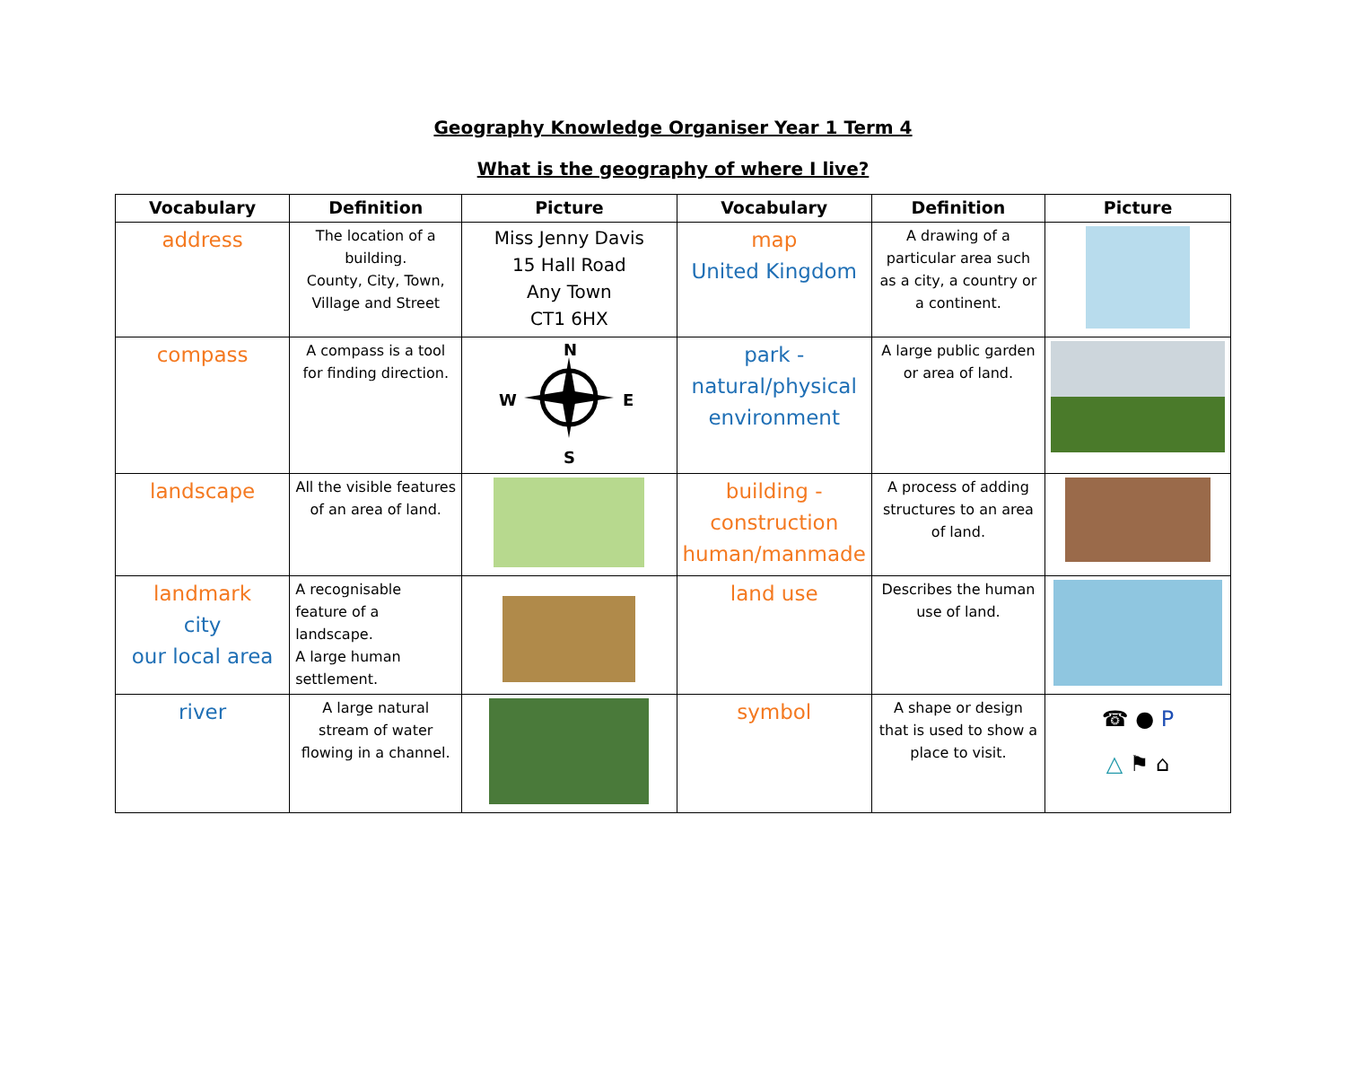Geography Knowledge Organiser Year 1 Term 4
What is the geography of where I live?
| Vocabulary | Definition | Picture | Vocabulary | Definition | Picture |
| --- | --- | --- | --- | --- | --- |
| address | The location of a building. County, City, Town, Village and Street | Miss Jenny Davis 15 Hall Road Any Town CT1 6HX | map United Kingdom | A drawing of a particular area such as a city, a country or a continent. | |
| compass | A compass is a tool for finding direction. | N W E S | park - natural/physical environment | A large public garden or area of land. | |
| landscape | All the visible features of an area of land. | | building - construction human/manmade | A process of adding structures to an area of land. | |
| landmark city our local area | A recognisable feature of a landscape. A large human settlement. | | land use | Describes the human use of land. | |
| river | A large natural stream of water flowing in a channel. | | symbol | A shape or design that is used to show a place to visit. | ☎ ● P △ ⚑ ⌂ |